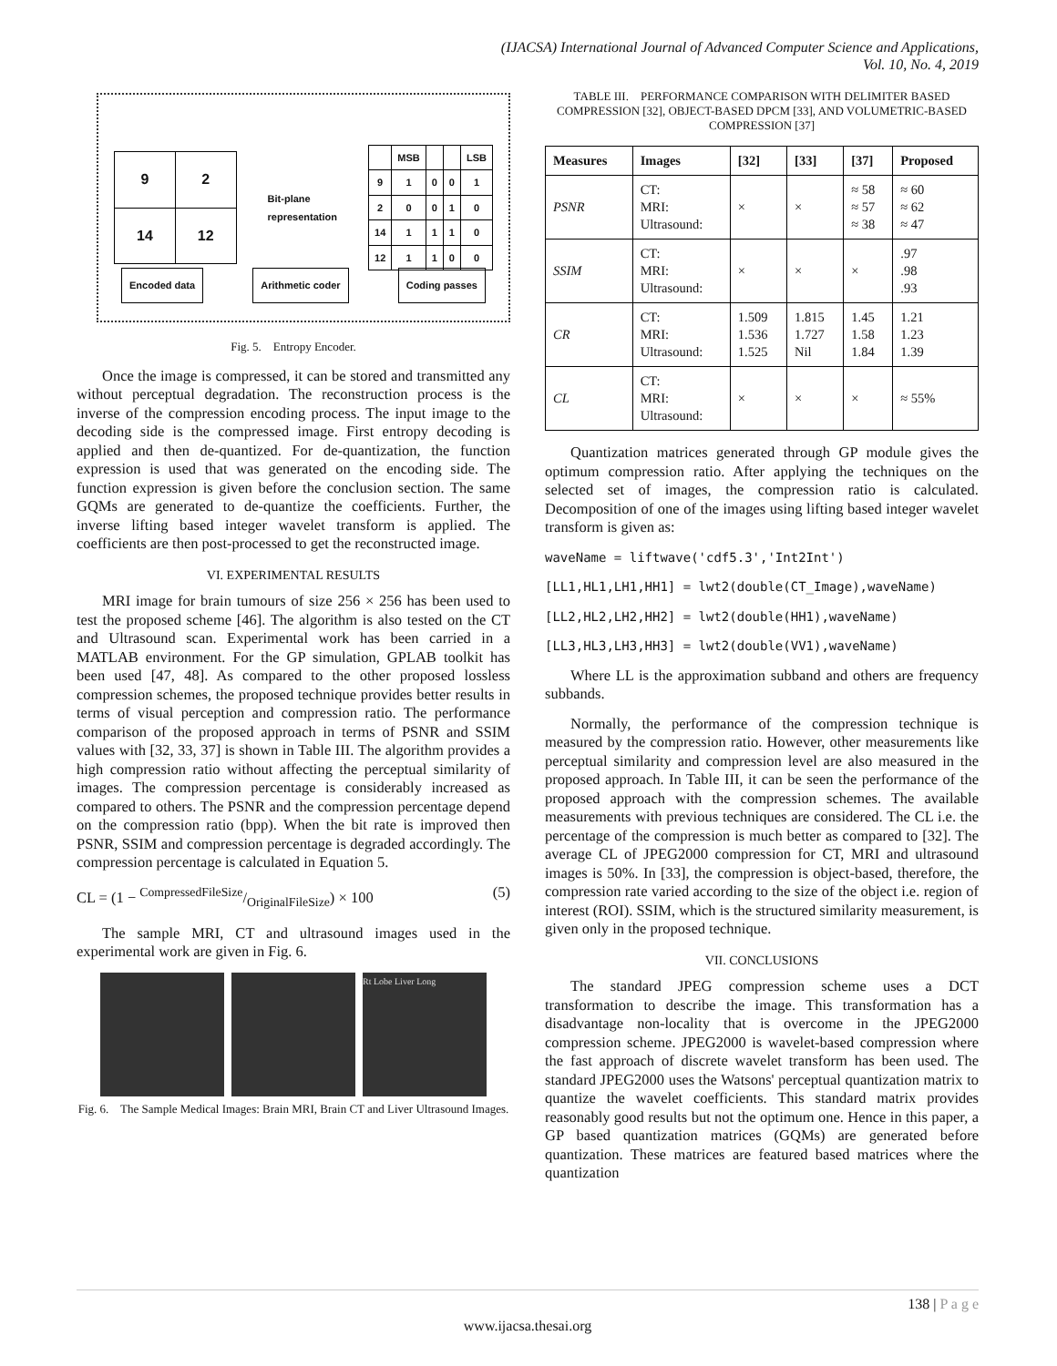(IJACSA) International Journal of Advanced Computer Science and Applications,
Vol. 10, No. 4, 2019
| 9 | 2 |
| 14 | 12 |
Bit-plane
representation
| | MSB | | | LSB |
| 9 | 1 | 0 | 0 | 1 |
| 2 | 0 | 0 | 1 | 0 |
| 14 | 1 | 1 | 1 | 0 |
| 12 | 1 | 1 | 0 | 0 |
Encoded data Arithmetic coder Coding passes
Fig. 5. Entropy Encoder.
Once the image is compressed, it can be stored and transmitted any without perceptual degradation. The reconstruction process is the inverse of the compression encoding process. The input image to the decoding side is the compressed image. First entropy decoding is applied and then de-quantized. For de-quantization, the function expression is used that was generated on the encoding side. The function expression is given before the conclusion section. The same GQMs are generated to de-quantize the coefficients. Further, the inverse lifting based integer wavelet transform is applied. The coefficients are then post-processed to get the reconstructed image.
VI. EXPERIMENTAL RESULTS
MRI image for brain tumours of size 256 × 256 has been used to test the proposed scheme [46]. The algorithm is also tested on the CT and Ultrasound scan. Experimental work has been carried in a MATLAB environment. For the GP simulation, GPLAB toolkit has been used [47, 48]. As compared to the other proposed lossless compression schemes, the proposed technique provides better results in terms of visual perception and compression ratio. The performance comparison of the proposed approach in terms of PSNR and SSIM values with [32, 33, 37] is shown in Table III. The algorithm provides a high compression ratio without affecting the perceptual similarity of images. The compression percentage is considerably increased as compared to others. The PSNR and the compression percentage depend on the compression ratio (bpp). When the bit rate is improved then PSNR, SSIM and compression percentage is degraded accordingly. The compression percentage is calculated in Equation 5.
CL = (1 − CompressedFileSize/OriginalFileSize) × 100 (5)
The sample MRI, CT and ultrasound images used in the experimental work are given in Fig. 6.
Rt Lobe Liver Long
Fig. 6. The Sample Medical Images: Brain MRI, Brain CT and Liver Ultrasound Images.
TABLE III. PERFORMANCE COMPARISON WITH DELIMITER BASED COMPRESSION [32], OBJECT-BASED DPCM [33], AND VOLUMETRIC-BASED COMPRESSION [37]
| Measures | Images | [32] | [33] | [37] | Proposed |
| --- | --- | --- | --- | --- | --- |
| PSNR | CT: MRI: Ultrasound: | × | × | ≈ 58 ≈ 57 ≈ 38 | ≈ 60 ≈ 62 ≈ 47 |
| SSIM | CT: MRI: Ultrasound: | × | × | × | .97 .98 .93 |
| CR | CT: MRI: Ultrasound: | 1.509 1.536 1.525 | 1.815 1.727 Nil | 1.45 1.58 1.84 | 1.21 1.23 1.39 |
| CL | CT: MRI: Ultrasound: | × | × | × | ≈ 55% |
Quantization matrices generated through GP module gives the optimum compression ratio. After applying the techniques on the selected set of images, the compression ratio is calculated. Decomposition of one of the images using lifting based integer wavelet transform is given as:
waveName = liftwave('cdf5.3','Int2Int')
[LL1,HL1,LH1,HH1] = lwt2(double(CT_Image),waveName)
[LL2,HL2,LH2,HH2] = lwt2(double(HH1),waveName)
[LL3,HL3,LH3,HH3] = lwt2(double(VV1),waveName)
Where LL is the approximation subband and others are frequency subbands.
Normally, the performance of the compression technique is measured by the compression ratio. However, other measurements like perceptual similarity and compression level are also measured in the proposed approach. In Table III, it can be seen the performance of the proposed approach with the compression schemes. The available measurements with previous techniques are considered. The CL i.e. the percentage of the compression is much better as compared to [32]. The average CL of JPEG2000 compression for CT, MRI and ultrasound images is 50%. In [33], the compression is object-based, therefore, the compression rate varied according to the size of the object i.e. region of interest (ROI). SSIM, which is the structured similarity measurement, is given only in the proposed technique.
VII. CONCLUSIONS
The standard JPEG compression scheme uses a DCT transformation to describe the image. This transformation has a disadvantage non-locality that is overcome in the JPEG2000 compression scheme. JPEG2000 is wavelet-based compression where the fast approach of discrete wavelet transform has been used. The standard JPEG2000 uses the Watsons' perceptual quantization matrix to quantize the wavelet coefficients. This standard matrix provides reasonably good results but not the optimum one. Hence in this paper, a GP based quantization matrices (GQMs) are generated before quantization. These matrices are featured based matrices where the quantization
138 | P a g e
www.ijacsa.thesai.org